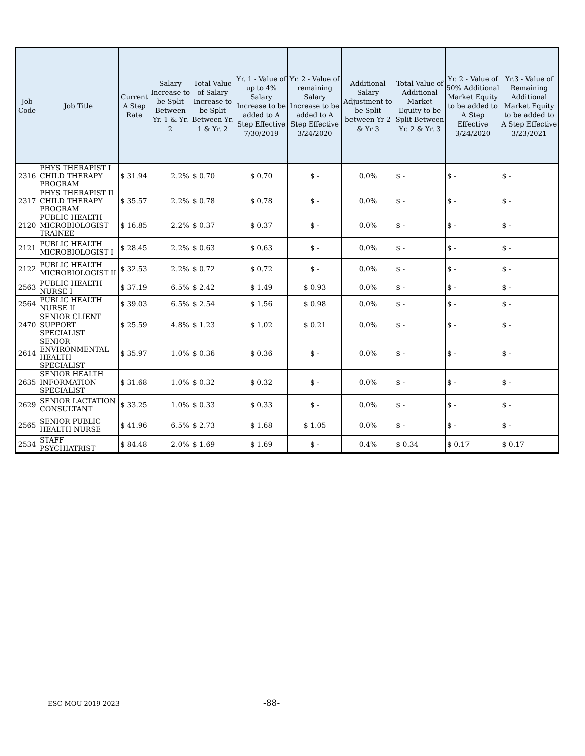| Job Code | Job Title | Current A Step Rate | Salary Increase to be Split Between Yr. 1 & Yr. 2 | Total Value of Salary Increase to be Split Between Yr. 1 & Yr. 2 | Yr. 1 - Value of up to 4% Salary Increase to be added to A Step Effective 7/30/2019 | Yr. 2 - Value of remaining Salary Increase to be added to A Step Effective 3/24/2020 | Additional Salary Adjustment to be Split between Yr 2 & Yr 3 | Total Value of Additional Market Equity to be Split Between Yr. 2 & Yr. 3 | Yr. 2 - Value of 50% Additional Market Equity to be added to A Step Effective 3/24/2020 | Yr.3 - Value of Remaining Additional Market Equity to be added to A Step Effective 3/23/2021 |
| --- | --- | --- | --- | --- | --- | --- | --- | --- | --- | --- |
| 2316 | PHYS THERAPIST I CHILD THERAPY PROGRAM | $ 31.94 | 2.2% | $ 0.70 | $ 0.70 | $ - | 0.0% | $ - | $ - | $ - |
| 2317 | PHYS THERAPIST II CHILD THERAPY PROGRAM | $ 35.57 | 2.2% | $ 0.78 | $ 0.78 | $ - | 0.0% | $ - | $ - | $ - |
| 2120 | PUBLIC HEALTH MICROBIOLOGIST TRAINEE | $ 16.85 | 2.2% | $ 0.37 | $ 0.37 | $ - | 0.0% | $ - | $ - | $ - |
| 2121 | PUBLIC HEALTH MICROBIOLOGIST I | $ 28.45 | 2.2% | $ 0.63 | $ 0.63 | $ - | 0.0% | $ - | $ - | $ - |
| 2122 | PUBLIC HEALTH MICROBIOLOGIST II | $ 32.53 | 2.2% | $ 0.72 | $ 0.72 | $ - | 0.0% | $ - | $ - | $ - |
| 2563 | PUBLIC HEALTH NURSE I | $ 37.19 | 6.5% | $ 2.42 | $ 1.49 | $ 0.93 | 0.0% | $ - | $ - | $ - |
| 2564 | PUBLIC HEALTH NURSE II | $ 39.03 | 6.5% | $ 2.54 | $ 1.56 | $ 0.98 | 0.0% | $ - | $ - | $ - |
| 2470 | SENIOR CLIENT SUPPORT SPECIALIST | $ 25.59 | 4.8% | $ 1.23 | $ 1.02 | $ 0.21 | 0.0% | $ - | $ - | $ - |
| 2614 | SENIOR ENVIRONMENTAL HEALTH SPECIALIST | $ 35.97 | 1.0% | $ 0.36 | $ 0.36 | $ - | 0.0% | $ - | $ - | $ - |
| 2635 | SENIOR HEALTH INFORMATION SPECIALIST | $ 31.68 | 1.0% | $ 0.32 | $ 0.32 | $ - | 0.0% | $ - | $ - | $ - |
| 2629 | SENIOR LACTATION CONSULTANT | $ 33.25 | 1.0% | $ 0.33 | $ 0.33 | $ - | 0.0% | $ - | $ - | $ - |
| 2565 | SENIOR PUBLIC HEALTH NURSE | $ 41.96 | 6.5% | $ 2.73 | $ 1.68 | $ 1.05 | 0.0% | $ - | $ - | $ - |
| 2534 | STAFF PSYCHIATRIST | $ 84.48 | 2.0% | $ 1.69 | $ 1.69 | $ - | 0.4% | $ 0.34 | $ 0.17 | $ 0.17 |
ESC MOU 2019-2023 -88-